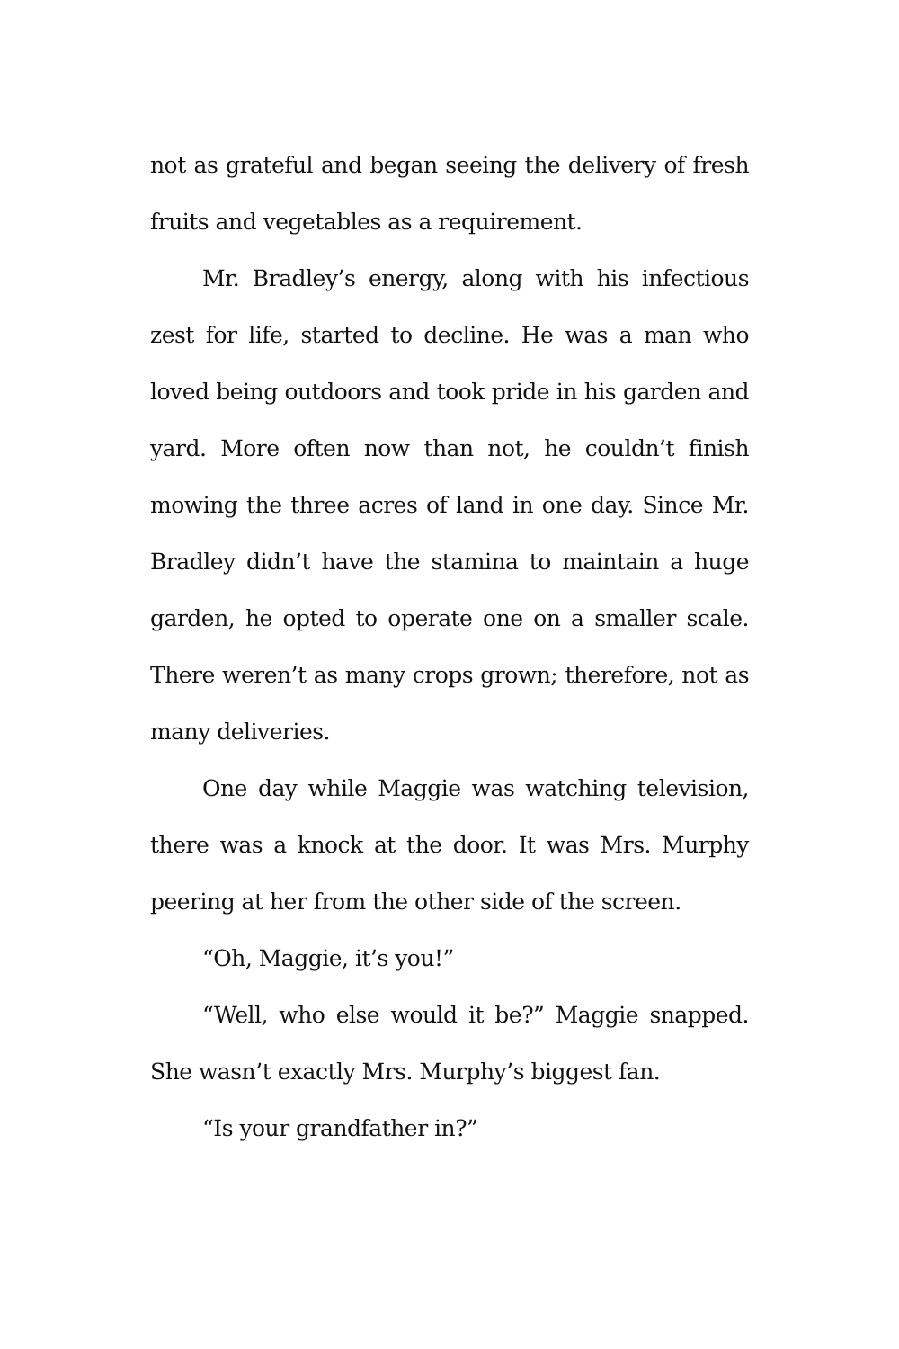not as grateful and began seeing the delivery of fresh fruits and vegetables as a requirement.
Mr. Bradley’s energy, along with his infectious zest for life, started to decline. He was a man who loved being outdoors and took pride in his garden and yard. More often now than not, he couldn’t finish mowing the three acres of land in one day. Since Mr. Bradley didn’t have the stamina to maintain a huge garden, he opted to operate one on a smaller scale. There weren’t as many crops grown; therefore, not as many deliveries.
One day while Maggie was watching television, there was a knock at the door. It was Mrs. Murphy peering at her from the other side of the screen.
“Oh, Maggie, it’s you!”
“Well, who else would it be?” Maggie snapped. She wasn’t exactly Mrs. Murphy’s biggest fan.
“Is your grandfather in?”